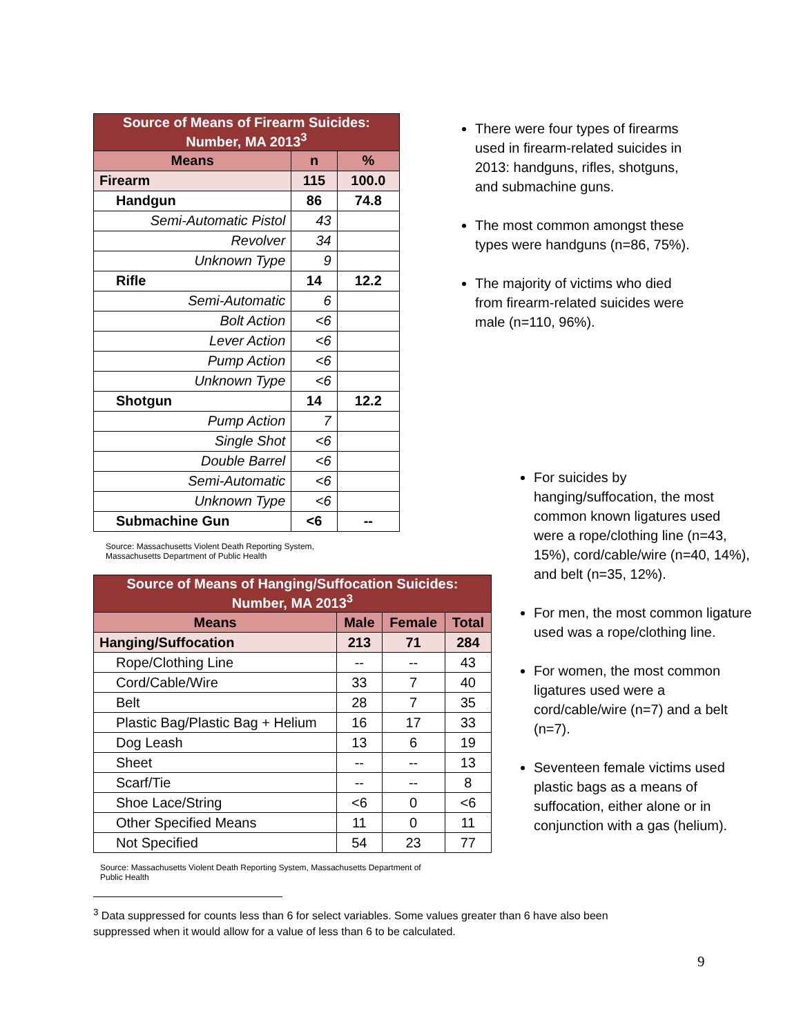| Source of Means of Firearm Suicides: Number, MA 2013<sup>3</sup> | | |
| Means | n | % |
| Firearm | 115 | 100.0 |
| Handgun | 86 | 74.8 |
| Semi-Automatic Pistol | 43 | |
| Revolver | 34 | |
| Unknown Type | 9 | |
| Rifle | 14 | 12.2 |
| Semi-Automatic | 6 | |
| Bolt Action | <6 | |
| Lever Action | <6 | |
| Pump Action | <6 | |
| Unknown Type | <6 | |
| Shotgun | 14 | 12.2 |
| Pump Action | 7 | |
| Single Shot | <6 | |
| Double Barrel | <6 | |
| Semi-Automatic | <6 | |
| Unknown Type | <6 | |
| Submachine Gun | <6 | -- |
Source: Massachusetts Violent Death Reporting System,
Massachusetts Department of Public Health
| Source of Means of Hanging/Suffocation Suicides: Number, MA 2013<sup>3</sup> | | | |
| Means | Male | Female | Total |
| Hanging/Suffocation | 213 | 71 | 284 |
| Rope/Clothing Line | -- | -- | 43 |
| Cord/Cable/Wire | 33 | 7 | 40 |
| Belt | 28 | 7 | 35 |
| Plastic Bag/Plastic Bag + Helium | 16 | 17 | 33 |
| Dog Leash | 13 | 6 | 19 |
| Sheet | -- | -- | 13 |
| Scarf/Tie | -- | -- | 8 |
| Shoe Lace/String | <6 | 0 | <6 |
| Other Specified Means | 11 | 0 | 11 |
| Not Specified | 54 | 23 | 77 |
Source: Massachusetts Violent Death Reporting System, Massachusetts Department of
Public Health
<sup>3</sup> Data suppressed for counts less than 6 for select variables. Some values greater than 6 have also been suppressed when it would allow for a value of less than 6 to be calculated.
There were four types of firearms used in firearm-related suicides in 2013: handguns, rifles, shotguns, and submachine guns.
The most common amongst these types were handguns (n=86, 75%).
The majority of victims who died from firearm-related suicides were male (n=110, 96%).
For suicides by hanging/suffocation, the most common known ligatures used were a rope/clothing line (n=43, 15%), cord/cable/wire (n=40, 14%), and belt (n=35, 12%).
For men, the most common ligature used was a rope/clothing line.
For women, the most common ligatures used were a cord/cable/wire (n=7) and a belt (n=7).
Seventeen female victims used plastic bags as a means of suffocation, either alone or in conjunction with a gas (helium).
9